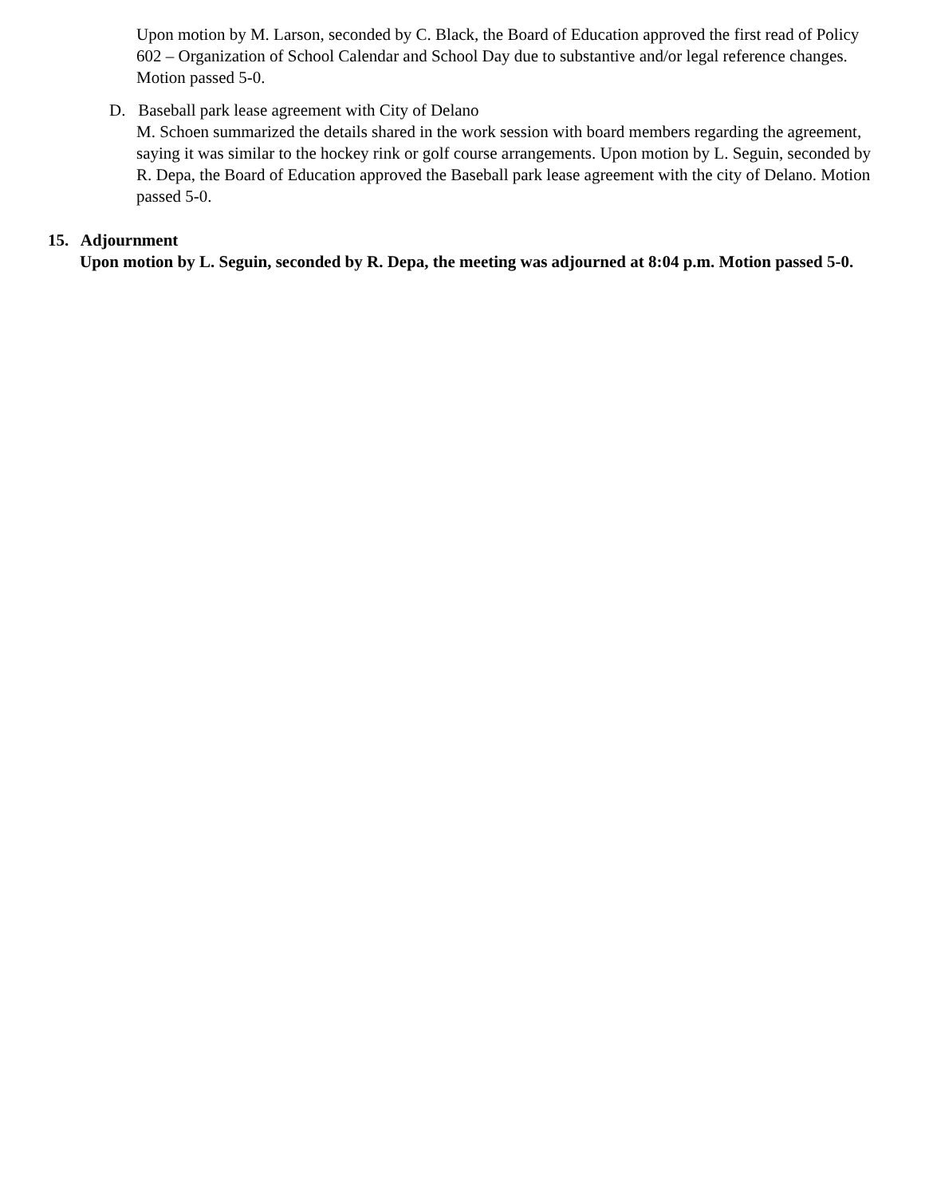Upon motion by M. Larson, seconded by C. Black, the Board of Education approved the first read of Policy 602 – Organization of School Calendar and School Day due to substantive and/or legal reference changes. Motion passed 5-0.
D. Baseball park lease agreement with City of Delano
M. Schoen summarized the details shared in the work session with board members regarding the agreement, saying it was similar to the hockey rink or golf course arrangements. Upon motion by L. Seguin, seconded by R. Depa, the Board of Education approved the Baseball park lease agreement with the city of Delano. Motion passed 5-0.
15. Adjournment
Upon motion by L. Seguin, seconded by R. Depa, the meeting was adjourned at 8:04 p.m. Motion passed 5-0.